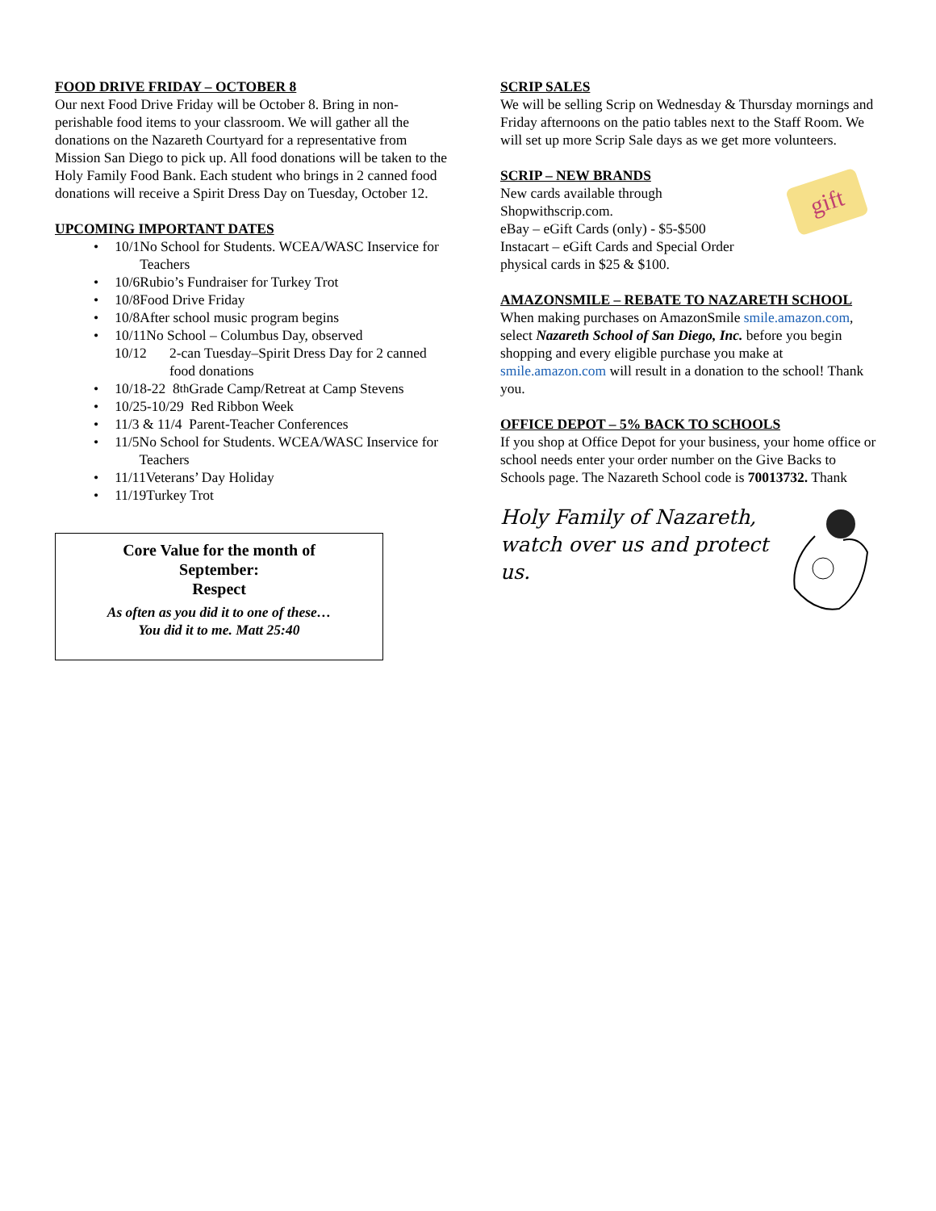FOOD DRIVE FRIDAY – OCTOBER 8
Our next Food Drive Friday will be October 8. Bring in non-perishable food items to your classroom. We will gather all the donations on the Nazareth Courtyard for a representative from Mission San Diego to pick up. All food donations will be taken to the Holy Family Food Bank. Each student who brings in 2 canned food donations will receive a Spirit Dress Day on Tuesday, October 12.
UPCOMING IMPORTANT DATES
• 10/1 No School for Students. WCEA/WASC Inservice for Teachers
• 10/6 Rubio’s Fundraiser for Turkey Trot
• 10/8 Food Drive Friday
• 10/8 After school music program begins
• 10/11 No School – Columbus Day, observed
10/12 2-can Tuesday–Spirit Dress Day for 2 canned food donations
• 10/18-22 8<sup>th</sup> Grade Camp/Retreat at Camp Stevens
• 10/25-10/29 Red Ribbon Week
• 11/3 & 11/4 Parent-Teacher Conferences
• 11/5 No School for Students. WCEA/WASC Inservice for Teachers
• 11/11 Veterans’ Day Holiday
• 11/19 Turkey Trot
Core Value for the month of
September:
Respect
As often as you did it to one of these…
You did it to me. Matt 25:40
SCRIP SALES
We will be selling Scrip on Wednesday & Thursday mornings and Friday afternoons on the patio tables next to the Staff Room. We will set up more Scrip Sale days as we get more volunteers.
SCRIP – NEW BRANDS
New cards available through Shopwithscrip.com.
eBay – eGift Cards (only) - $5-$500
Instacart – eGift Cards and Special Order physical cards in $25 & $100.
gift
AMAZONSMILE – REBATE TO NAZARETH SCHOOL
When making purchases on AmazonSmile smile.amazon.com, select Nazareth School of San Diego, Inc. before you begin shopping and every eligible purchase you make at smile.amazon.com will result in a donation to the school! Thank you.
OFFICE DEPOT – 5% BACK TO SCHOOLS
If you shop at Office Depot for your business, your home office or school needs enter your order number on the Give Backs to Schools page. The Nazareth School code is 70013732. Thank
Holy Family of Nazareth,
watch over us and protect us.